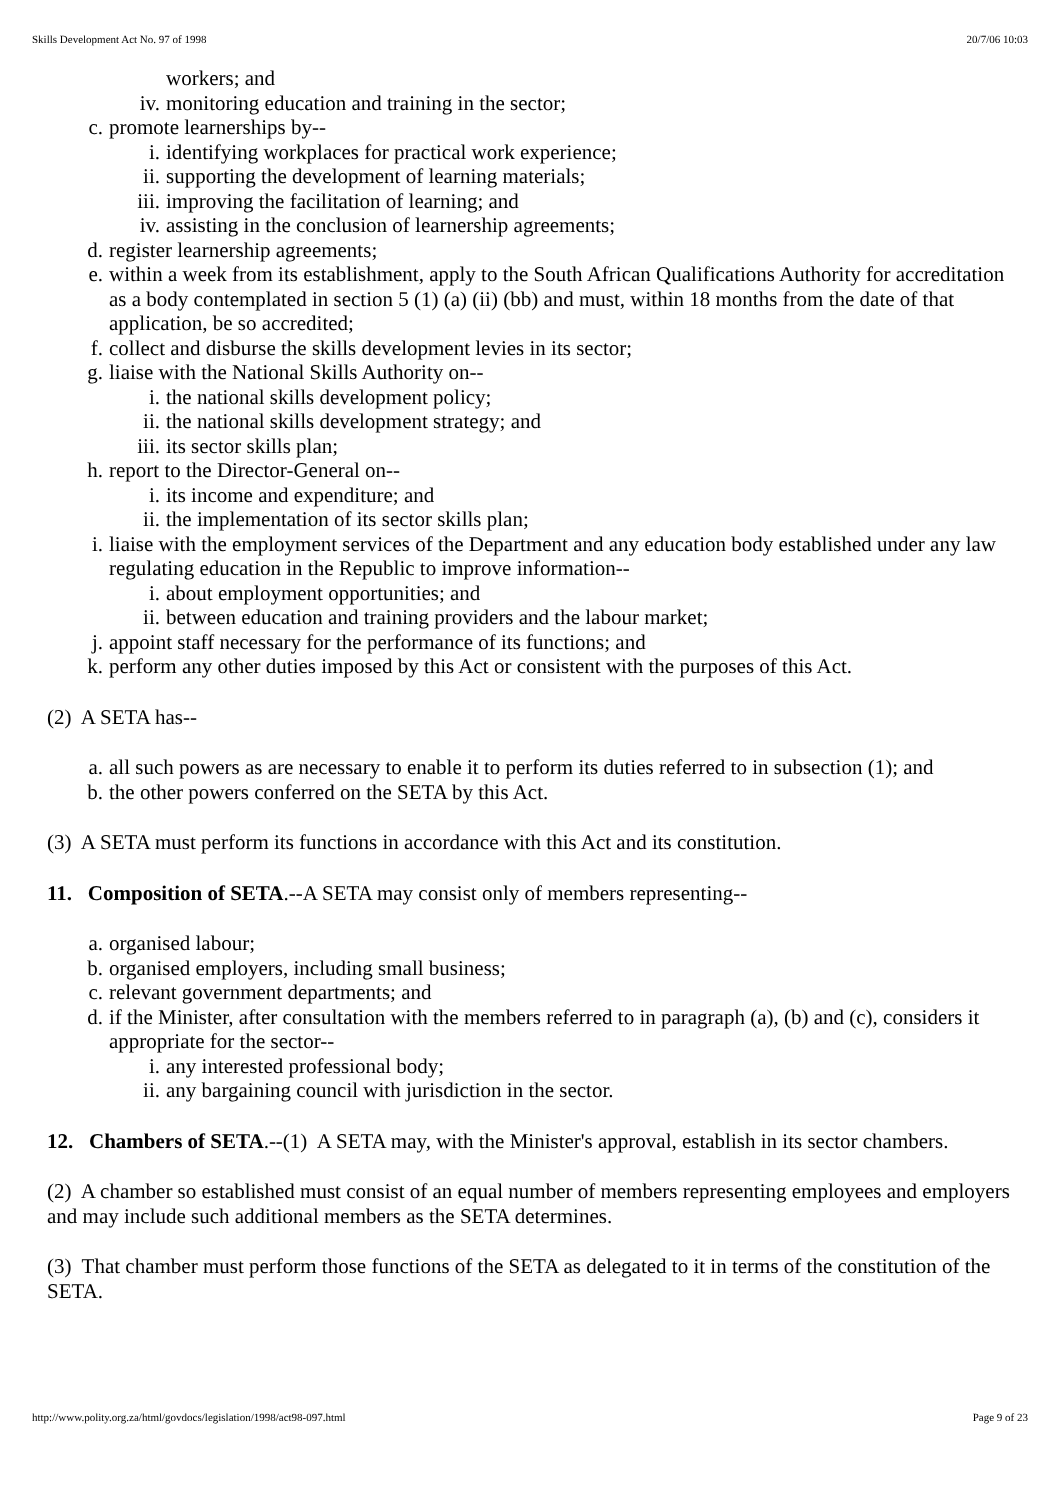Skills Development Act No. 97 of 1998 20/7/06 10:03
workers; and
iv. monitoring education and training in the sector;
c. promote learnerships by--
i. identifying workplaces for practical work experience;
ii. supporting the development of learning materials;
iii. improving the facilitation of learning; and
iv. assisting in the conclusion of learnership agreements;
d. register learnership agreements;
e. within a week from its establishment, apply to the South African Qualifications Authority for accreditation as a body contemplated in section 5 (1) (a) (ii) (bb) and must, within 18 months from the date of that application, be so accredited;
f. collect and disburse the skills development levies in its sector;
g. liaise with the National Skills Authority on--
i. the national skills development policy;
ii. the national skills development strategy; and
iii. its sector skills plan;
h. report to the Director-General on--
i. its income and expenditure; and
ii. the implementation of its sector skills plan;
i. liaise with the employment services of the Department and any education body established under any law regulating education in the Republic to improve information--
i. about employment opportunities; and
ii. between education and training providers and the labour market;
j. appoint staff necessary for the performance of its functions; and
k. perform any other duties imposed by this Act or consistent with the purposes of this Act.
(2) A SETA has--
a. all such powers as are necessary to enable it to perform its duties referred to in subsection (1); and
b. the other powers conferred on the SETA by this Act.
(3) A SETA must perform its functions in accordance with this Act and its constitution.
11. Composition of SETA.--A SETA may consist only of members representing--
a. organised labour;
b. organised employers, including small business;
c. relevant government departments; and
d. if the Minister, after consultation with the members referred to in paragraph (a), (b) and (c), considers it appropriate for the sector--
i. any interested professional body;
ii. any bargaining council with jurisdiction in the sector.
12. Chambers of SETA.--(1) A SETA may, with the Minister's approval, establish in its sector chambers.
(2) A chamber so established must consist of an equal number of members representing employees and employers and may include such additional members as the SETA determines.
(3) That chamber must perform those functions of the SETA as delegated to it in terms of the constitution of the SETA.
http://www.polity.org.za/html/govdocs/legislation/1998/act98-097.html Page 9 of 23